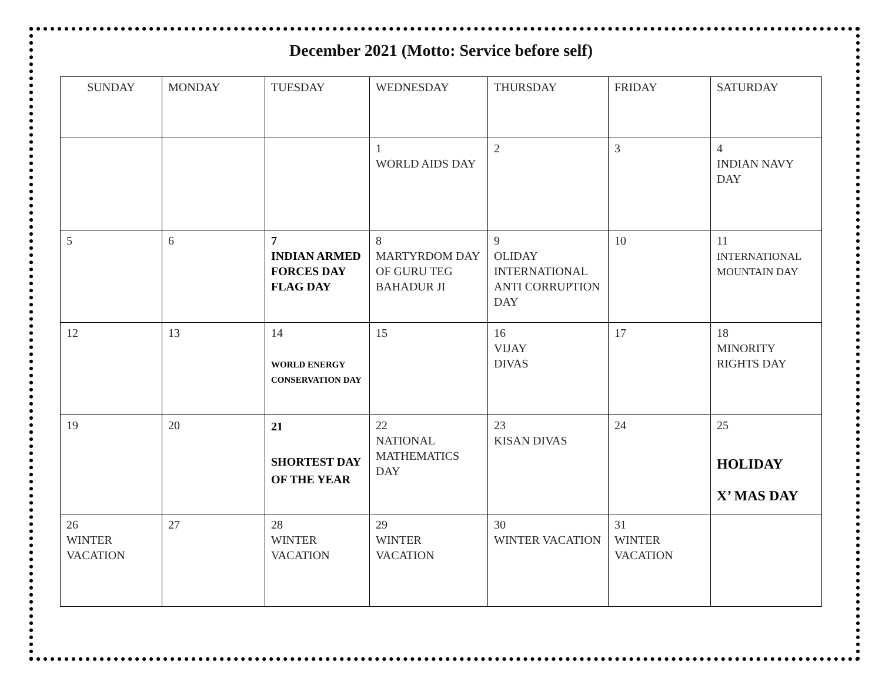December 2021 (Motto: Service before self)
| SUNDAY | MONDAY | TUESDAY | WEDNESDAY | THURSDAY | FRIDAY | SATURDAY |
| --- | --- | --- | --- | --- | --- | --- |
| | | | 1 WORLD AIDS DAY | 2 | 3 | 4 INDIAN NAVY DAY |
| 5 | 6 | 7 INDIAN ARMED FORCES DAY FLAG DAY | 8 MARTYRDOM DAY OF GURU TEG BAHADUR JI | 9 OLIDAY INTERNATIONAL ANTI CORRUPTION DAY | 10 | 11 INTERNATIONAL MOUNTAIN DAY |
| 12 | 13 | 14 WORLD ENERGY CONSERVATION DAY | 15 | 16 VIJAY DIVAS | 17 | 18 MINORITY RIGHTS DAY |
| 19 | 20 | 21 SHORTEST DAY OF THE YEAR | 22 NATIONAL MATHEMATICS DAY | 23 KISAN DIVAS | 24 | 25 HOLIDAY X’ MAS DAY |
| 26 WINTER VACATION | 27 | 28 WINTER VACATION | 29 WINTER VACATION | 30 WINTER VACATION | 31 WINTER VACATION | |